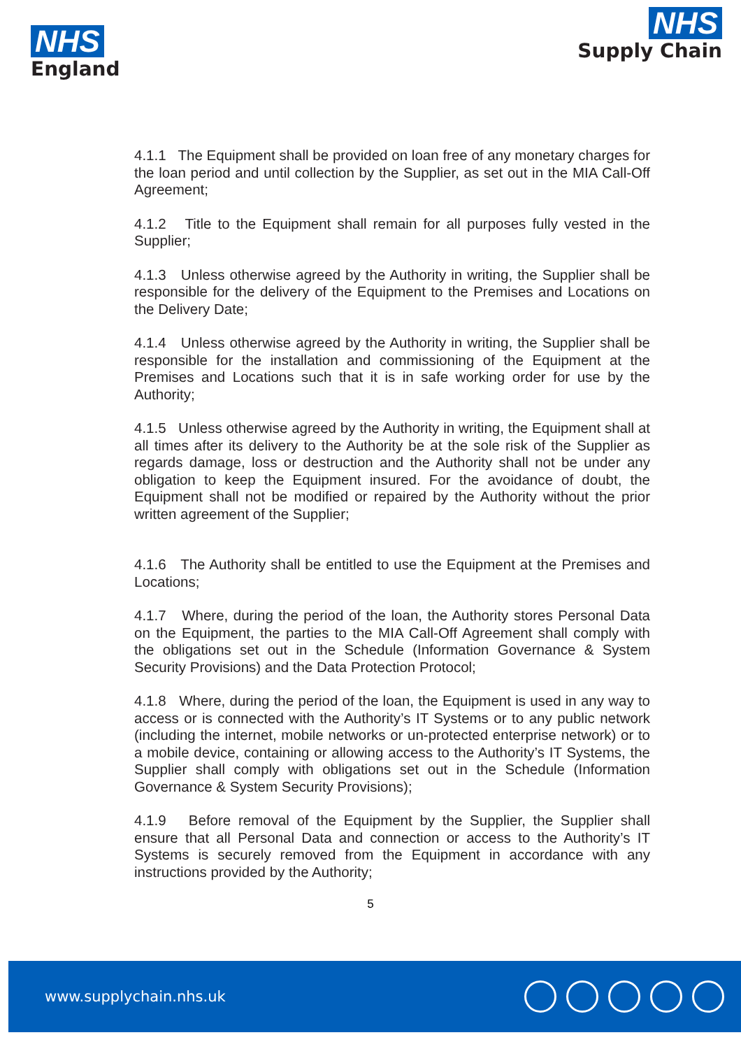NHS
England
NHS
Supply Chain
4.1.1 The Equipment shall be provided on loan free of any monetary charges for the loan period and until collection by the Supplier, as set out in the MIA Call-Off Agreement;
4.1.2 Title to the Equipment shall remain for all purposes fully vested in the Supplier;
4.1.3 Unless otherwise agreed by the Authority in writing, the Supplier shall be responsible for the delivery of the Equipment to the Premises and Locations on the Delivery Date;
4.1.4 Unless otherwise agreed by the Authority in writing, the Supplier shall be responsible for the installation and commissioning of the Equipment at the Premises and Locations such that it is in safe working order for use by the Authority;
4.1.5 Unless otherwise agreed by the Authority in writing, the Equipment shall at all times after its delivery to the Authority be at the sole risk of the Supplier as regards damage, loss or destruction and the Authority shall not be under any obligation to keep the Equipment insured. For the avoidance of doubt, the Equipment shall not be modified or repaired by the Authority without the prior written agreement of the Supplier;
4.1.6 The Authority shall be entitled to use the Equipment at the Premises and Locations;
4.1.7 Where, during the period of the loan, the Authority stores Personal Data on the Equipment, the parties to the MIA Call-Off Agreement shall comply with the obligations set out in the Schedule (Information Governance & System Security Provisions) and the Data Protection Protocol;
4.1.8 Where, during the period of the loan, the Equipment is used in any way to access or is connected with the Authority’s IT Systems or to any public network (including the internet, mobile networks or un-protected enterprise network) or to a mobile device, containing or allowing access to the Authority’s IT Systems, the Supplier shall comply with obligations set out in the Schedule (Information Governance & System Security Provisions);
4.1.9 Before removal of the Equipment by the Supplier, the Supplier shall ensure that all Personal Data and connection or access to the Authority’s IT Systems is securely removed from the Equipment in accordance with any instructions provided by the Authority;
5
www.supplychain.nhs.uk